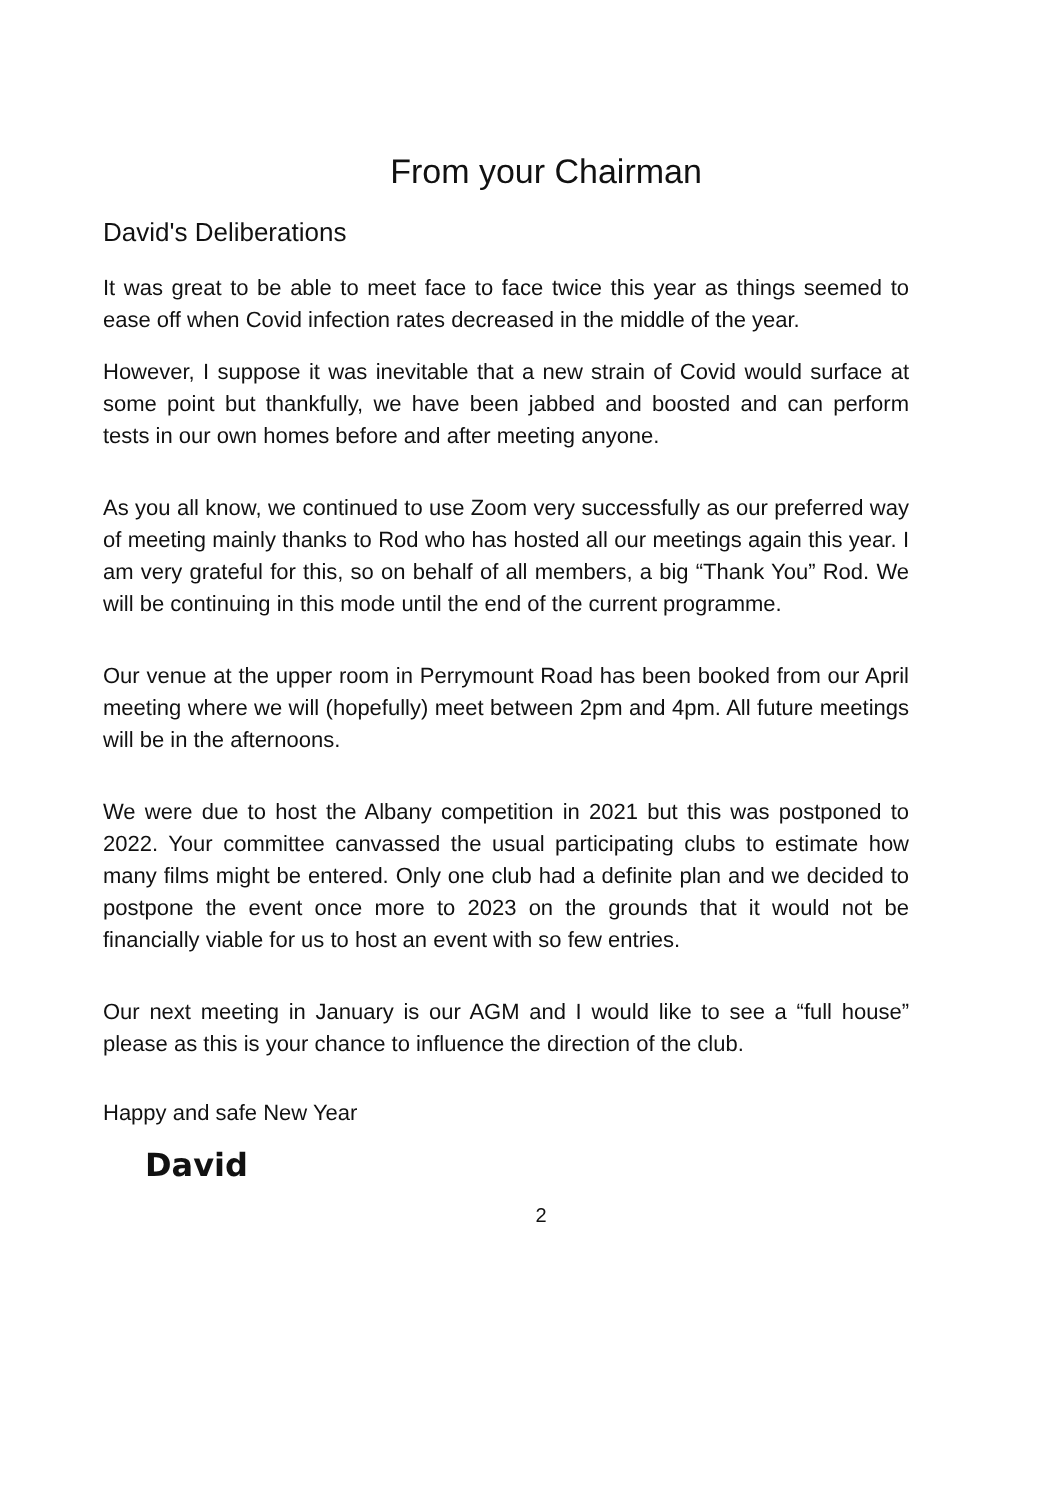From your Chairman
David's Deliberations
It was great to be able to meet face to face twice this year as things seemed to ease off when Covid infection rates decreased in the middle of the year.
However, I suppose it was inevitable that a new strain of Covid would surface at some point but thankfully, we have been jabbed and boosted and can perform tests in our own homes before and after meeting anyone.
As you all know, we continued to use Zoom very successfully as our preferred way of meeting mainly thanks to Rod who has hosted all our meetings again this year. I am very grateful for this, so on behalf of all members, a big “Thank You” Rod. We will be continuing in this mode until the end of the current programme.
Our venue at the upper room in Perrymount Road has been booked from our April meeting where we will (hopefully) meet between 2pm and 4pm. All future meetings will be in the afternoons.
We were due to host the Albany competition in 2021 but this was postponed to 2022. Your committee canvassed the usual participating clubs to estimate how many films might be entered. Only one club had a definite plan and we decided to postpone the event once more to 2023 on the grounds that it would not be financially viable for us to host an event with so few entries.
Our next meeting in January is our AGM and I would like to see a “full house” please as this is your chance to influence the direction of the club.
Happy and safe New Year
David
2